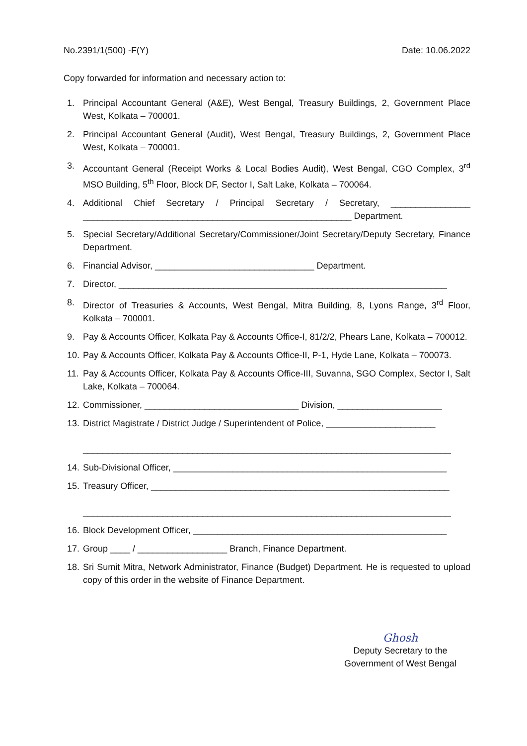No.2391/1(500) -F(Y) Date: 10.06.2022
Copy forwarded for information and necessary action to:
1. Principal Accountant General (A&E), West Bengal, Treasury Buildings, 2, Government Place West, Kolkata – 700001.
2. Principal Accountant General (Audit), West Bengal, Treasury Buildings, 2, Government Place West, Kolkata – 700001.
3. Accountant General (Receipt Works & Local Bodies Audit), West Bengal, CGO Complex, 3<sup>rd</sup> MSO Building, 5<sup>th</sup> Floor, Block DF, Sector I, Salt Lake, Kolkata – 700064.
4. Additional Chief Secretary / Principal Secretary / Secretary, ________________ ______________________________________________________ Department.
5. Special Secretary/Additional Secretary/Commissioner/Joint Secretary/Deputy Secretary, Finance Department.
6. Financial Advisor, ________________________________ Department.
7. Director, __________________________________________________________________
8. Director of Treasuries & Accounts, West Bengal, Mitra Building, 8, Lyons Range, 3<sup>rd</sup> Floor, Kolkata – 700001.
9. Pay & Accounts Officer, Kolkata Pay & Accounts Office-I, 81/2/2, Phears Lane, Kolkata – 700012.
10. Pay & Accounts Officer, Kolkata Pay & Accounts Office-II, P-1, Hyde Lane, Kolkata – 700073.
11. Pay & Accounts Officer, Kolkata Pay & Accounts Office-III, Suvanna, SGO Complex, Sector I, Salt Lake, Kolkata – 700064.
12. Commissioner, _______________________________ Division, _____________________
13. District Magistrate / District Judge / Superintendent of Police, ______________________
__________________________________________________________________________
14. Sub-Divisional Officer, _______________________________________________________
15. Treasury Officer, ____________________________________________________________
__________________________________________________________________________
16. Block Development Officer, ___________________________________________________
17. Group ____ / __________________ Branch, Finance Department.
18. Sri Sumit Mitra, Network Administrator, Finance (Budget) Department. He is requested to upload copy of this order in the website of Finance Department.
Ghosh
Deputy Secretary to the
Government of West Bengal